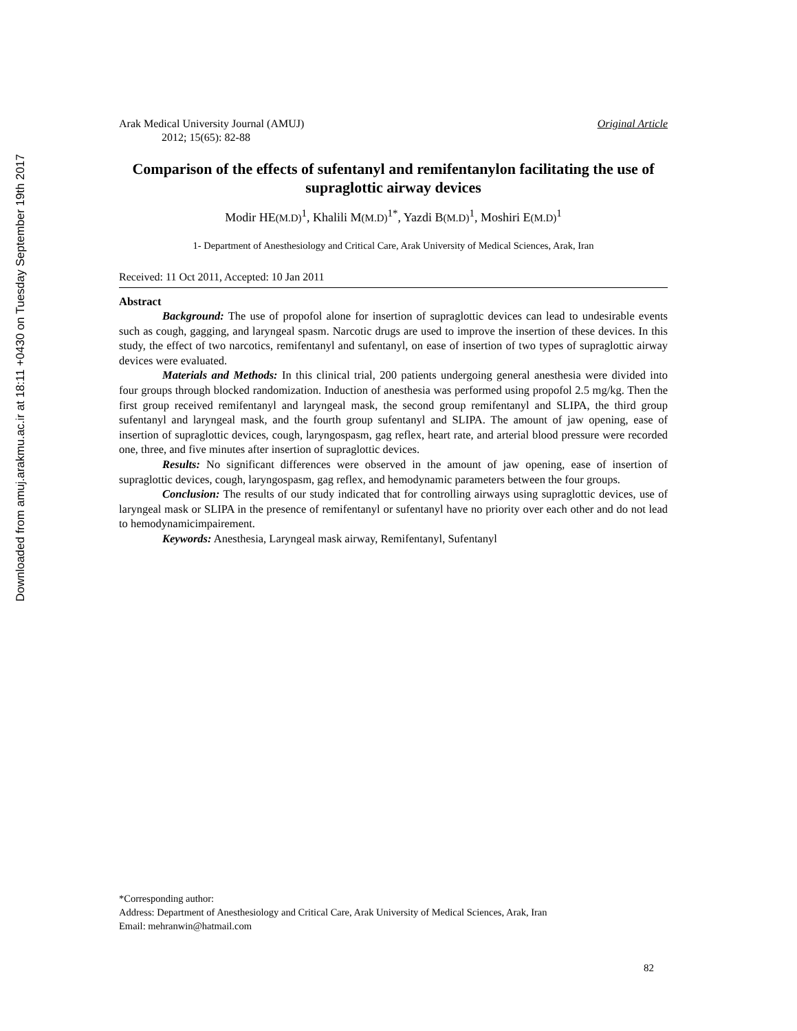Downloaded from amuj.arakmu.ac.ir at 18:11 +0430 on Tuesday September 19th 2017
Arak Medical University Journal (AMUJ) Original Article
2012; 15(65): 82-88
Comparison of the effects of sufentanyl and remifentanylon facilitating the use of supraglottic airway devices
Modir HE(M.D)<sup>1</sup>, Khalili M(M.D)<sup>1*</sup>, Yazdi B(M.D)<sup>1</sup>, Moshiri E(M.D)<sup>1</sup>
1- Department of Anesthesiology and Critical Care, Arak University of Medical Sciences, Arak, Iran
Received: 11 Oct 2011, Accepted: 10 Jan 2011
Abstract
Background: The use of propofol alone for insertion of supraglottic devices can lead to undesirable events such as cough, gagging, and laryngeal spasm. Narcotic drugs are used to improve the insertion of these devices. In this study, the effect of two narcotics, remifentanyl and sufentanyl, on ease of insertion of two types of supraglottic airway devices were evaluated.
Materials and Methods: In this clinical trial, 200 patients undergoing general anesthesia were divided into four groups through blocked randomization. Induction of anesthesia was performed using propofol 2.5 mg/kg. Then the first group received remifentanyl and laryngeal mask, the second group remifentanyl and SLIPA, the third group sufentanyl and laryngeal mask, and the fourth group sufentanyl and SLIPA. The amount of jaw opening, ease of insertion of supraglottic devices, cough, laryngospasm, gag reflex, heart rate, and arterial blood pressure were recorded one, three, and five minutes after insertion of supraglottic devices.
Results: No significant differences were observed in the amount of jaw opening, ease of insertion of supraglottic devices, cough, laryngospasm, gag reflex, and hemodynamic parameters between the four groups.
Conclusion: The results of our study indicated that for controlling airways using supraglottic devices, use of laryngeal mask or SLIPA in the presence of remifentanyl or sufentanyl have no priority over each other and do not lead to hemodynamicimpairement.
Keywords: Anesthesia, Laryngeal mask airway, Remifentanyl, Sufentanyl
*Corresponding author:
Address: Department of Anesthesiology and Critical Care, Arak University of Medical Sciences, Arak, Iran
Email: mehranwin@hatmail.com
82